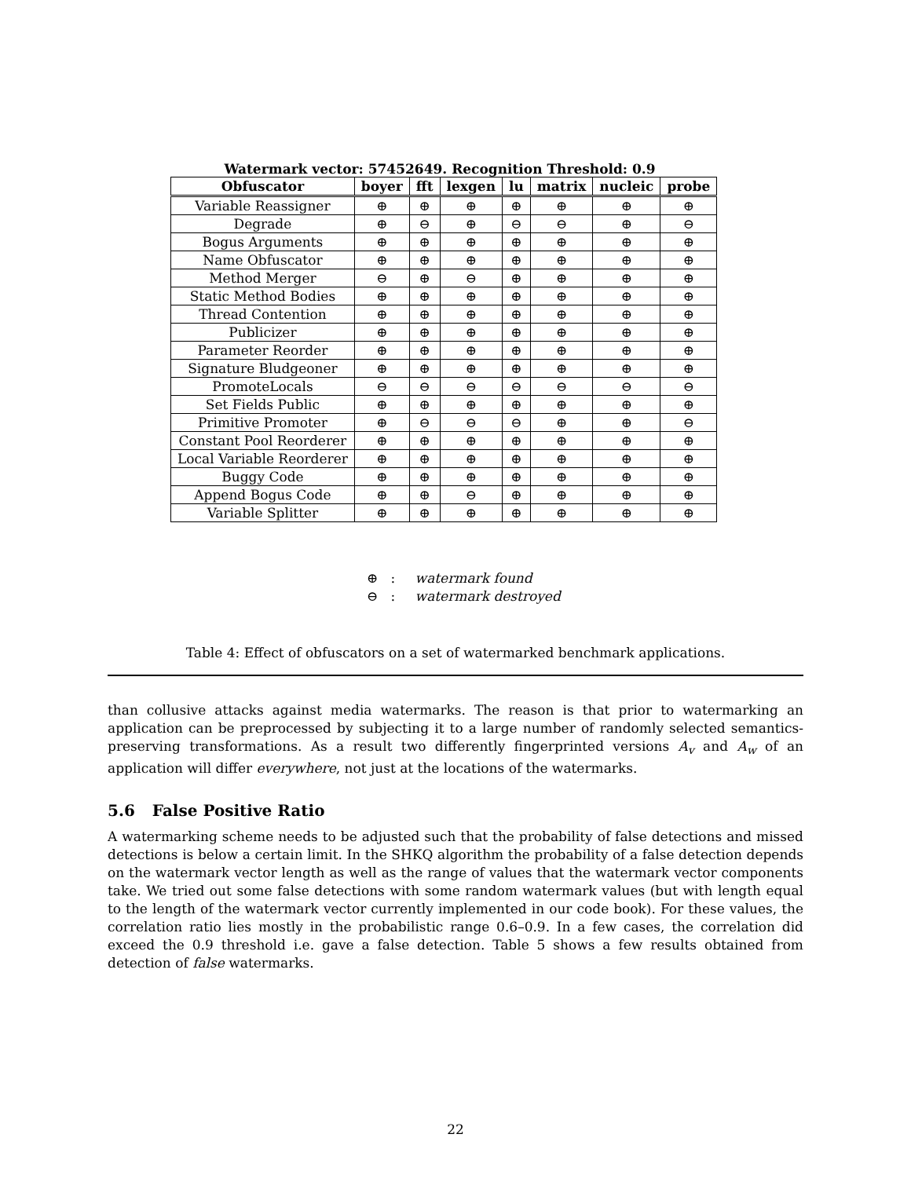Watermark vector: 57452649. Recognition Threshold: 0.9
| Obfuscator | boyer | fft | lexgen | lu | matrix | nucleic | probe |
| --- | --- | --- | --- | --- | --- | --- | --- |
| Variable Reassigner | ⊕ | ⊕ | ⊕ | ⊕ | ⊕ | ⊕ | ⊕ |
| Degrade | ⊕ | ⊖ | ⊕ | ⊖ | ⊖ | ⊕ | ⊖ |
| Bogus Arguments | ⊕ | ⊕ | ⊕ | ⊕ | ⊕ | ⊕ | ⊕ |
| Name Obfuscator | ⊕ | ⊕ | ⊕ | ⊕ | ⊕ | ⊕ | ⊕ |
| Method Merger | ⊖ | ⊕ | ⊖ | ⊕ | ⊕ | ⊕ | ⊕ |
| Static Method Bodies | ⊕ | ⊕ | ⊕ | ⊕ | ⊕ | ⊕ | ⊕ |
| Thread Contention | ⊕ | ⊕ | ⊕ | ⊕ | ⊕ | ⊕ | ⊕ |
| Publicizer | ⊕ | ⊕ | ⊕ | ⊕ | ⊕ | ⊕ | ⊕ |
| Parameter Reorder | ⊕ | ⊕ | ⊕ | ⊕ | ⊕ | ⊕ | ⊕ |
| Signature Bludgeoner | ⊕ | ⊕ | ⊕ | ⊕ | ⊕ | ⊕ | ⊕ |
| PromoteLocals | ⊖ | ⊖ | ⊖ | ⊖ | ⊖ | ⊖ | ⊖ |
| Set Fields Public | ⊕ | ⊕ | ⊕ | ⊕ | ⊕ | ⊕ | ⊕ |
| Primitive Promoter | ⊕ | ⊖ | ⊖ | ⊖ | ⊕ | ⊕ | ⊖ |
| Constant Pool Reorderer | ⊕ | ⊕ | ⊕ | ⊕ | ⊕ | ⊕ | ⊕ |
| Local Variable Reorderer | ⊕ | ⊕ | ⊕ | ⊕ | ⊕ | ⊕ | ⊕ |
| Buggy Code | ⊕ | ⊕ | ⊕ | ⊕ | ⊕ | ⊕ | ⊕ |
| Append Bogus Code | ⊕ | ⊕ | ⊖ | ⊕ | ⊕ | ⊕ | ⊕ |
| Variable Splitter | ⊕ | ⊕ | ⊕ | ⊕ | ⊕ | ⊕ | ⊕ |
⊕ : watermark found
⊖ : watermark destroyed
Table 4: Effect of obfuscators on a set of watermarked benchmark applications.
than collusive attacks against media watermarks. The reason is that prior to watermarking an application can be preprocessed by subjecting it to a large number of randomly selected semantics-preserving transformations. As a result two differently fingerprinted versions A<sub>v</sub> and A<sub>w</sub> of an application will differ everywhere, not just at the locations of the watermarks.
5.6 False Positive Ratio
A watermarking scheme needs to be adjusted such that the probability of false detections and missed detections is below a certain limit. In the SHKQ algorithm the probability of a false detection depends on the watermark vector length as well as the range of values that the watermark vector components take. We tried out some false detections with some random watermark values (but with length equal to the length of the watermark vector currently implemented in our code book). For these values, the correlation ratio lies mostly in the probabilistic range 0.6–0.9. In a few cases, the correlation did exceed the 0.9 threshold i.e. gave a false detection. Table 5 shows a few results obtained from detection of false watermarks.
22